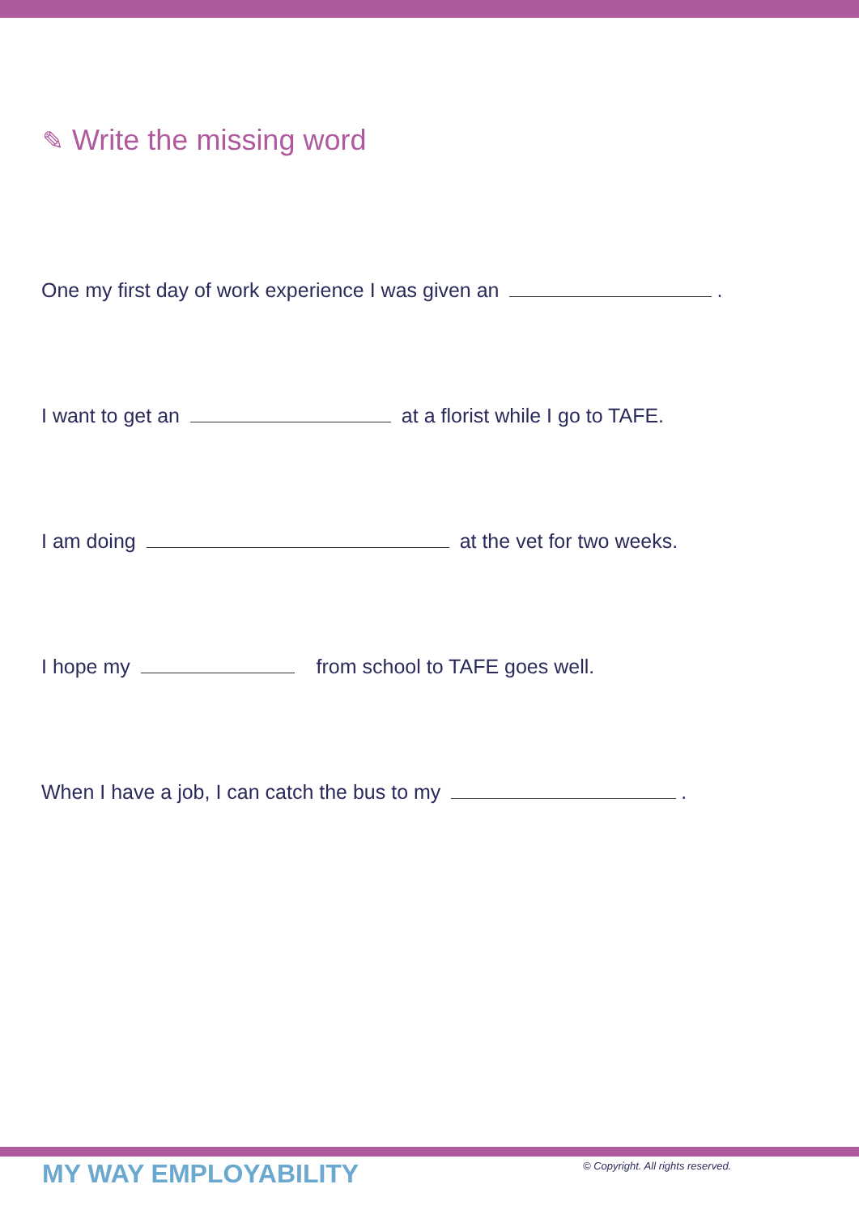✎ Write the missing word
One my first day of work experience I was given an .
I want to get an at a florist while I go to TAFE.
I am doing at the vet for two weeks.
I hope my from school to TAFE goes well.
When I have a job, I can catch the bus to my .
MY WAY EMPLOYABILITY
© Copyright. All rights reserved.